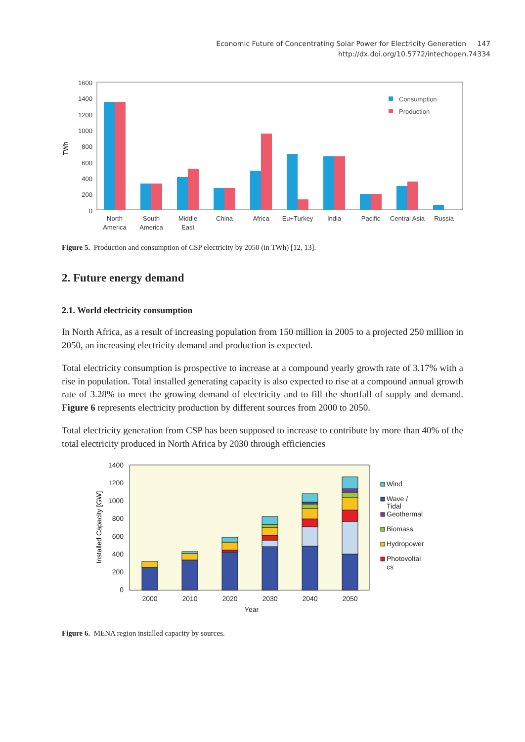Economic Future of Concentrating Solar Power for Electricity Generation 147
http://dx.doi.org/10.5772/intechopen.74334
1600
1400
1200
1000
800
600
400
200
0
TWh
Consumption
Production
North
America
South
America
Middle
East
China
Africa
Eu+Turkey
India
Pacific
Central Asia
Russia
Figure 5. Production and consumption of CSP electricity by 2050 (in TWh) [12, 13].
2. Future energy demand
2.1. World electricity consumption
In North Africa, as a result of increasing population from 150 million in 2005 to a projected 250 million in 2050, an increasing electricity demand and production is expected.
Total electricity consumption is prospective to increase at a compound yearly growth rate of 3.17% with a rise in population. Total installed generating capacity is also expected to rise at a compound annual growth rate of 3.28% to meet the growing demand of electricity and to fill the shortfall of supply and demand. Figure 6 represents electricity production by different sources from 2000 to 2050.
Total electricity generation from CSP has been supposed to increase to contribute by more than 40% of the total electricity produced in North Africa by 2030 through efficiencies
1400
1200
1000
800
600
400
200
0
Installed Capacity [GW]
2000
2010
2020
2030
2040
2050
Year
Wind
Wave /
Tidal
Geothermal
Biomass
Hydropower
Photovoltai
cs
Figure 6. MENA region installed capacity by sources.